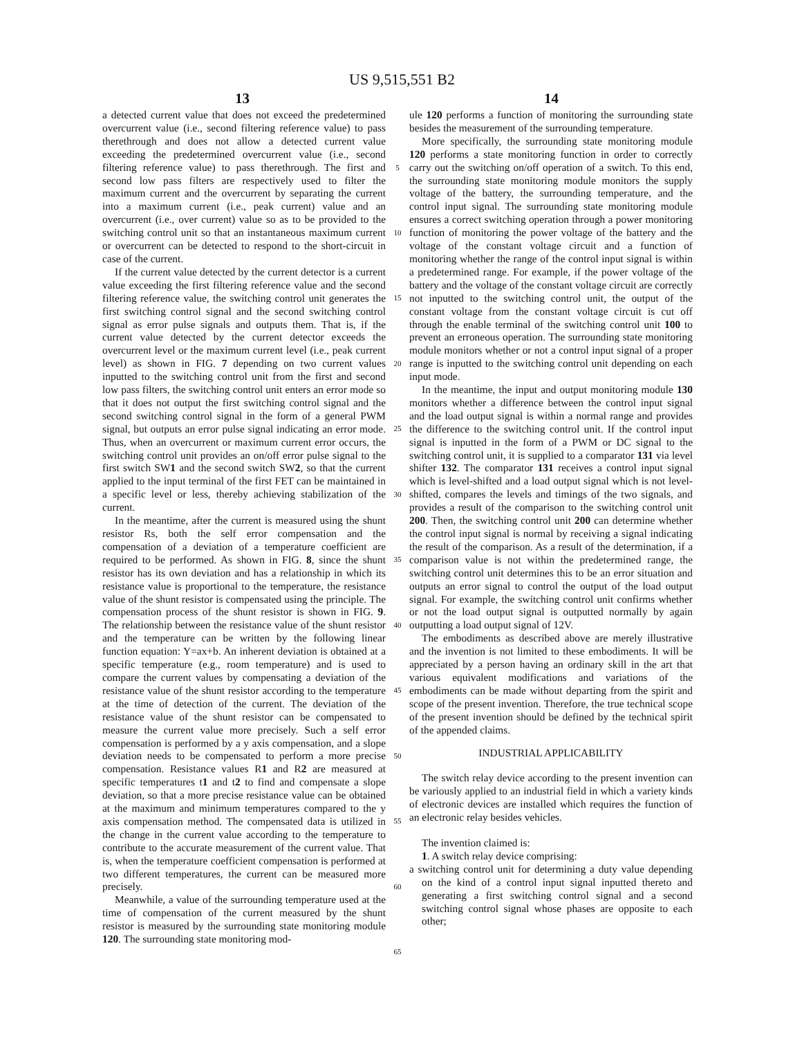US 9,515,551 B2
13 14
a detected current value that does not exceed the predetermined overcurrent value (i.e., second filtering reference value) to pass therethrough and does not allow a detected current value exceeding the predetermined overcurrent value (i.e., second filtering reference value) to pass therethrough. The first and second low pass filters are respectively used to filter the maximum current and the overcurrent by separating the current into a maximum current (i.e., peak current) value and an overcurrent (i.e., over current) value so as to be provided to the switching control unit so that an instantaneous maximum current or overcurrent can be detected to respond to the short-circuit in case of the current.
If the current value detected by the current detector is a current value exceeding the first filtering reference value and the second filtering reference value, the switching control unit generates the first switching control signal and the second switching control signal as error pulse signals and outputs them. That is, if the current value detected by the current detector exceeds the overcurrent level or the maximum current level (i.e., peak current level) as shown in FIG. 7 depending on two current values inputted to the switching control unit from the first and second low pass filters, the switching control unit enters an error mode so that it does not output the first switching control signal and the second switching control signal in the form of a general PWM signal, but outputs an error pulse signal indicating an error mode. Thus, when an overcurrent or maximum current error occurs, the switching control unit provides an on/off error pulse signal to the first switch SW1 and the second switch SW2, so that the current applied to the input terminal of the first FET can be maintained in a specific level or less, thereby achieving stabilization of the current.
In the meantime, after the current is measured using the shunt resistor Rs, both the self error compensation and the compensation of a deviation of a temperature coefficient are required to be performed. As shown in FIG. 8, since the shunt resistor has its own deviation and has a relationship in which its resistance value is proportional to the temperature, the resistance value of the shunt resistor is compensated using the principle. The compensation process of the shunt resistor is shown in FIG. 9. The relationship between the resistance value of the shunt resistor and the temperature can be written by the following linear function equation: Y=ax+b. An inherent deviation is obtained at a specific temperature (e.g., room temperature) and is used to compare the current values by compensating a deviation of the resistance value of the shunt resistor according to the temperature at the time of detection of the current. The deviation of the resistance value of the shunt resistor can be compensated to measure the current value more precisely. Such a self error compensation is performed by a y axis compensation, and a slope deviation needs to be compensated to perform a more precise compensation. Resistance values R1 and R2 are measured at specific temperatures t1 and t2 to find and compensate a slope deviation, so that a more precise resistance value can be obtained at the maximum and minimum temperatures compared to the y axis compensation method. The compensated data is utilized in the change in the current value according to the temperature to contribute to the accurate measurement of the current value. That is, when the temperature coefficient compensation is performed at two different temperatures, the current can be measured more precisely.
Meanwhile, a value of the surrounding temperature used at the time of compensation of the current measured by the shunt resistor is measured by the surrounding state monitoring module 120. The surrounding state monitoring mod-
5
10
15
20
25
30
35
40
45
50
55
60
65
ule 120 performs a function of monitoring the surrounding state besides the measurement of the surrounding temperature.
More specifically, the surrounding state monitoring module 120 performs a state monitoring function in order to correctly carry out the switching on/off operation of a switch. To this end, the surrounding state monitoring module monitors the supply voltage of the battery, the surrounding temperature, and the control input signal. The surrounding state monitoring module ensures a correct switching operation through a power monitoring function of monitoring the power voltage of the battery and the voltage of the constant voltage circuit and a function of monitoring whether the range of the control input signal is within a predetermined range. For example, if the power voltage of the battery and the voltage of the constant voltage circuit are correctly not inputted to the switching control unit, the output of the constant voltage from the constant voltage circuit is cut off through the enable terminal of the switching control unit 100 to prevent an erroneous operation. The surrounding state monitoring module monitors whether or not a control input signal of a proper range is inputted to the switching control unit depending on each input mode.
In the meantime, the input and output monitoring module 130 monitors whether a difference between the control input signal and the load output signal is within a normal range and provides the difference to the switching control unit. If the control input signal is inputted in the form of a PWM or DC signal to the switching control unit, it is supplied to a comparator 131 via level shifter 132. The comparator 131 receives a control input signal which is level-shifted and a load output signal which is not level-shifted, compares the levels and timings of the two signals, and provides a result of the comparison to the switching control unit 200. Then, the switching control unit 200 can determine whether the control input signal is normal by receiving a signal indicating the result of the comparison. As a result of the determination, if a comparison value is not within the predetermined range, the switching control unit determines this to be an error situation and outputs an error signal to control the output of the load output signal. For example, the switching control unit confirms whether or not the load output signal is outputted normally by again outputting a load output signal of 12V.
The embodiments as described above are merely illustrative and the invention is not limited to these embodiments. It will be appreciated by a person having an ordinary skill in the art that various equivalent modifications and variations of the embodiments can be made without departing from the spirit and scope of the present invention. Therefore, the true technical scope of the present invention should be defined by the technical spirit of the appended claims.
INDUSTRIAL APPLICABILITY
The switch relay device according to the present invention can be variously applied to an industrial field in which a variety kinds of electronic devices are installed which requires the function of an electronic relay besides vehicles.
The invention claimed is:
1. A switch relay device comprising:
a switching control unit for determining a duty value depending on the kind of a control input signal inputted thereto and generating a first switching control signal and a second switching control signal whose phases are opposite to each other;